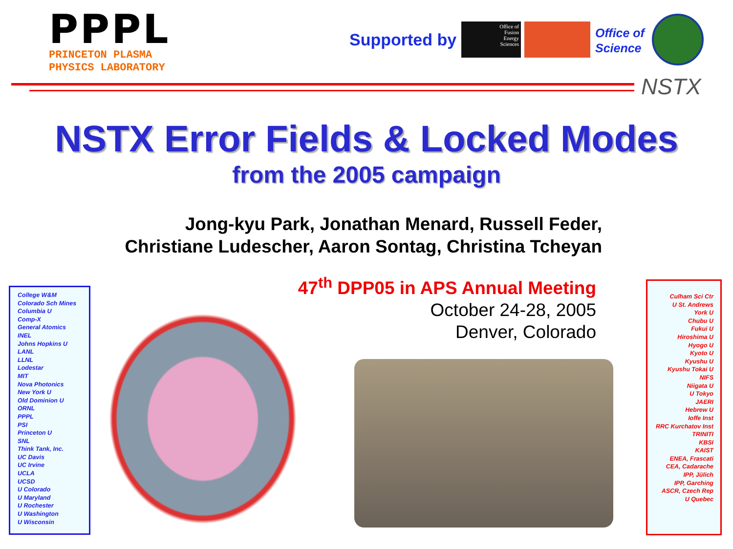PPPL
PRINCETON PLASMA
PHYSICS LABORATORY
Supported by
Office of
Fusion
Energy
Sciences
Office of
Science
NSTX
NSTX Error Fields & Locked Modes
from the 2005 campaign
Jong-kyu Park, Jonathan Menard, Russell Feder,
Christiane Ludescher, Aaron Sontag, Christina Tcheyan
47<sup>th</sup> DPP05 in APS Annual Meeting
October 24-28, 2005
Denver, Colorado
College W&M
Colorado Sch Mines
Columbia U
Comp-X
General Atomics
INEL
Johns Hopkins U
LANL
LLNL
Lodestar
MIT
Nova Photonics
New York U
Old Dominion U
ORNL
PPPL
PSI
Princeton U
SNL
Think Tank, Inc.
UC Davis
UC Irvine
UCLA
UCSD
U Colorado
U Maryland
U Rochester
U Washington
U Wisconsin
Culham Sci Ctr
U St. Andrews
York U
Chubu U
Fukui U
Hiroshima U
Hyogo U
Kyoto U
Kyushu U
Kyushu Tokai U
NIFS
Niigata U
U Tokyo
JAERI
Hebrew U
Ioffe Inst
RRC Kurchatov Inst
TRINITI
KBSI
KAIST
ENEA, Frascati
CEA, Cadarache
IPP, Jülich
IPP, Garching
ASCR, Czech Rep
U Quebec